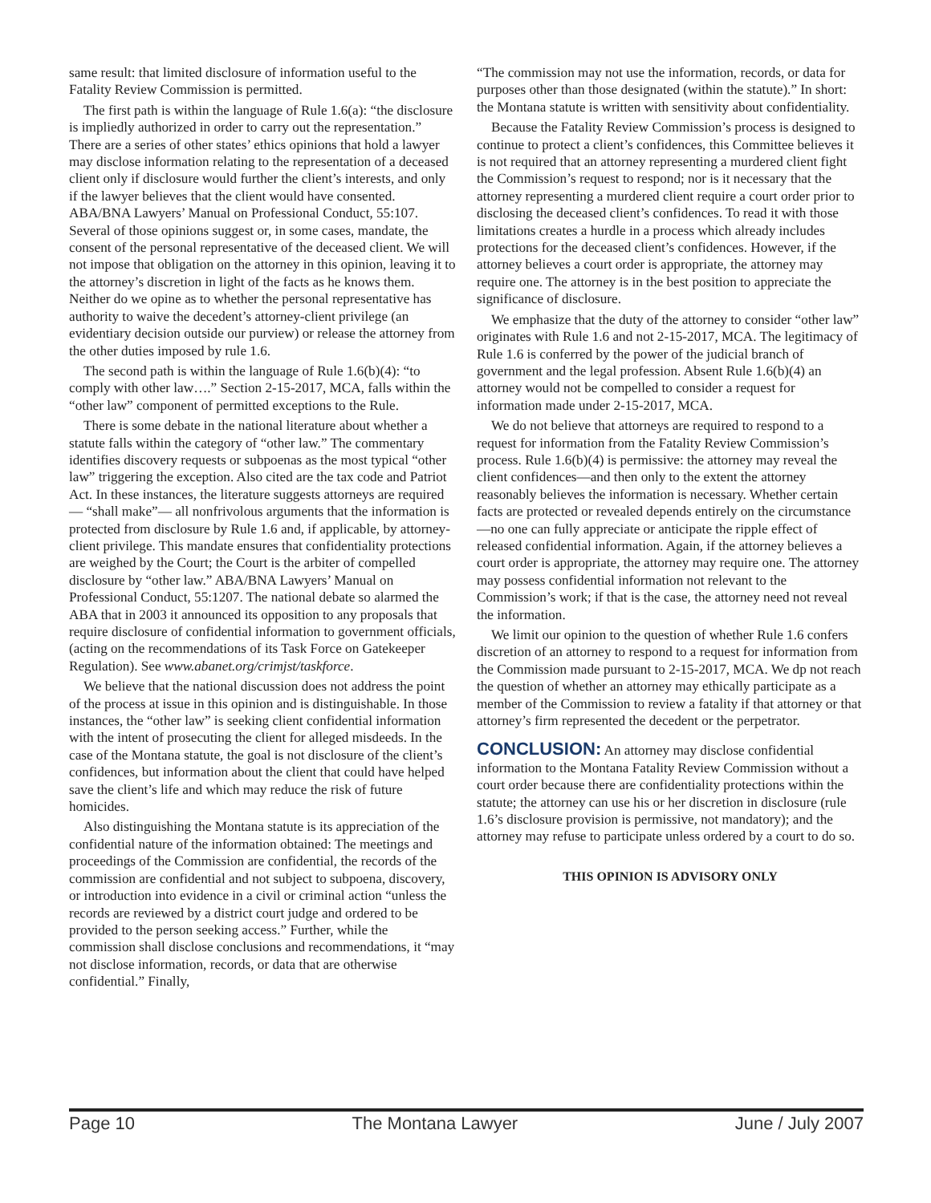same result: that limited disclosure of information useful to the Fatality Review Commission is permitted.
The first path is within the language of Rule 1.6(a): “the disclosure is impliedly authorized in order to carry out the representation.” There are a series of other states’ ethics opinions that hold a lawyer may disclose information relating to the representation of a deceased client only if disclosure would further the client’s interests, and only if the lawyer believes that the client would have consented. ABA/BNA Lawyers’ Manual on Professional Conduct, 55:107. Several of those opinions suggest or, in some cases, mandate, the consent of the personal representative of the deceased client. We will not impose that obligation on the attorney in this opinion, leaving it to the attorney’s discretion in light of the facts as he knows them. Neither do we opine as to whether the personal representative has authority to waive the decedent’s attorney-client privilege (an evidentiary decision outside our purview) or release the attorney from the other duties imposed by rule 1.6.
The second path is within the language of Rule 1.6(b)(4): “to comply with other law….” Section 2-15-2017, MCA, falls within the “other law” component of permitted exceptions to the Rule.
There is some debate in the national literature about whether a statute falls within the category of “other law.” The commentary identifies discovery requests or subpoenas as the most typical “other law” triggering the exception. Also cited are the tax code and Patriot Act. In these instances, the literature suggests attorneys are required— “shall make”— all nonfrivolous arguments that the information is protected from disclosure by Rule 1.6 and, if applicable, by attorney-client privilege. This mandate ensures that confidentiality protections are weighed by the Court; the Court is the arbiter of compelled disclosure by “other law.” ABA/BNA Lawyers’ Manual on Professional Conduct, 55:1207. The national debate so alarmed the ABA that in 2003 it announced its opposition to any proposals that require disclosure of confidential information to government officials, (acting on the recommendations of its Task Force on Gatekeeper Regulation). See www.abanet.org/crimjst/taskforce.
We believe that the national discussion does not address the point of the process at issue in this opinion and is distinguishable. In those instances, the “other law” is seeking client confidential information with the intent of prosecuting the client for alleged misdeeds. In the case of the Montana statute, the goal is not disclosure of the client’s confidences, but information about the client that could have helped save the client’s life and which may reduce the risk of future homicides.
Also distinguishing the Montana statute is its appreciation of the confidential nature of the information obtained: The meetings and proceedings of the Commission are confidential, the records of the commission are confidential and not subject to subpoena, discovery, or introduction into evidence in a civil or criminal action “unless the records are reviewed by a district court judge and ordered to be provided to the person seeking access.” Further, while the commission shall disclose conclusions and recommendations, it “may not disclose information, records, or data that are otherwise confidential.” Finally,
“The commission may not use the information, records, or data for purposes other than those designated (within the statute).” In short: the Montana statute is written with sensitivity about confidentiality.
Because the Fatality Review Commission’s process is designed to continue to protect a client’s confidences, this Committee believes it is not required that an attorney representing a murdered client fight the Commission’s request to respond; nor is it necessary that the attorney representing a murdered client require a court order prior to disclosing the deceased client’s confidences. To read it with those limitations creates a hurdle in a process which already includes protections for the deceased client’s confidences. However, if the attorney believes a court order is appropriate, the attorney may require one. The attorney is in the best position to appreciate the significance of disclosure.
We emphasize that the duty of the attorney to consider “other law” originates with Rule 1.6 and not 2-15-2017, MCA. The legitimacy of Rule 1.6 is conferred by the power of the judicial branch of government and the legal profession. Absent Rule 1.6(b)(4) an attorney would not be compelled to consider a request for information made under 2-15-2017, MCA.
We do not believe that attorneys are required to respond to a request for information from the Fatality Review Commission’s process. Rule 1.6(b)(4) is permissive: the attorney may reveal the client confidences—and then only to the extent the attorney reasonably believes the information is necessary. Whether certain facts are protected or revealed depends entirely on the circumstance—no one can fully appreciate or anticipate the ripple effect of released confidential information. Again, if the attorney believes a court order is appropriate, the attorney may require one. The attorney may possess confidential information not relevant to the Commission’s work; if that is the case, the attorney need not reveal the information.
We limit our opinion to the question of whether Rule 1.6 confers discretion of an attorney to respond to a request for information from the Commission made pursuant to 2-15-2017, MCA. We dp not reach the question of whether an attorney may ethically participate as a member of the Commission to review a fatality if that attorney or that attorney’s firm represented the decedent or the perpetrator.
CONCLUSION: An attorney may disclose confidential information to the Montana Fatality Review Commission without a court order because there are confidentiality protections within the statute; the attorney can use his or her discretion in disclosure (rule 1.6’s disclosure provision is permissive, not mandatory); and the attorney may refuse to participate unless ordered by a court to do so.
THIS OPINION IS ADVISORY ONLY
Page 10 The Montana Lawyer June / July 2007